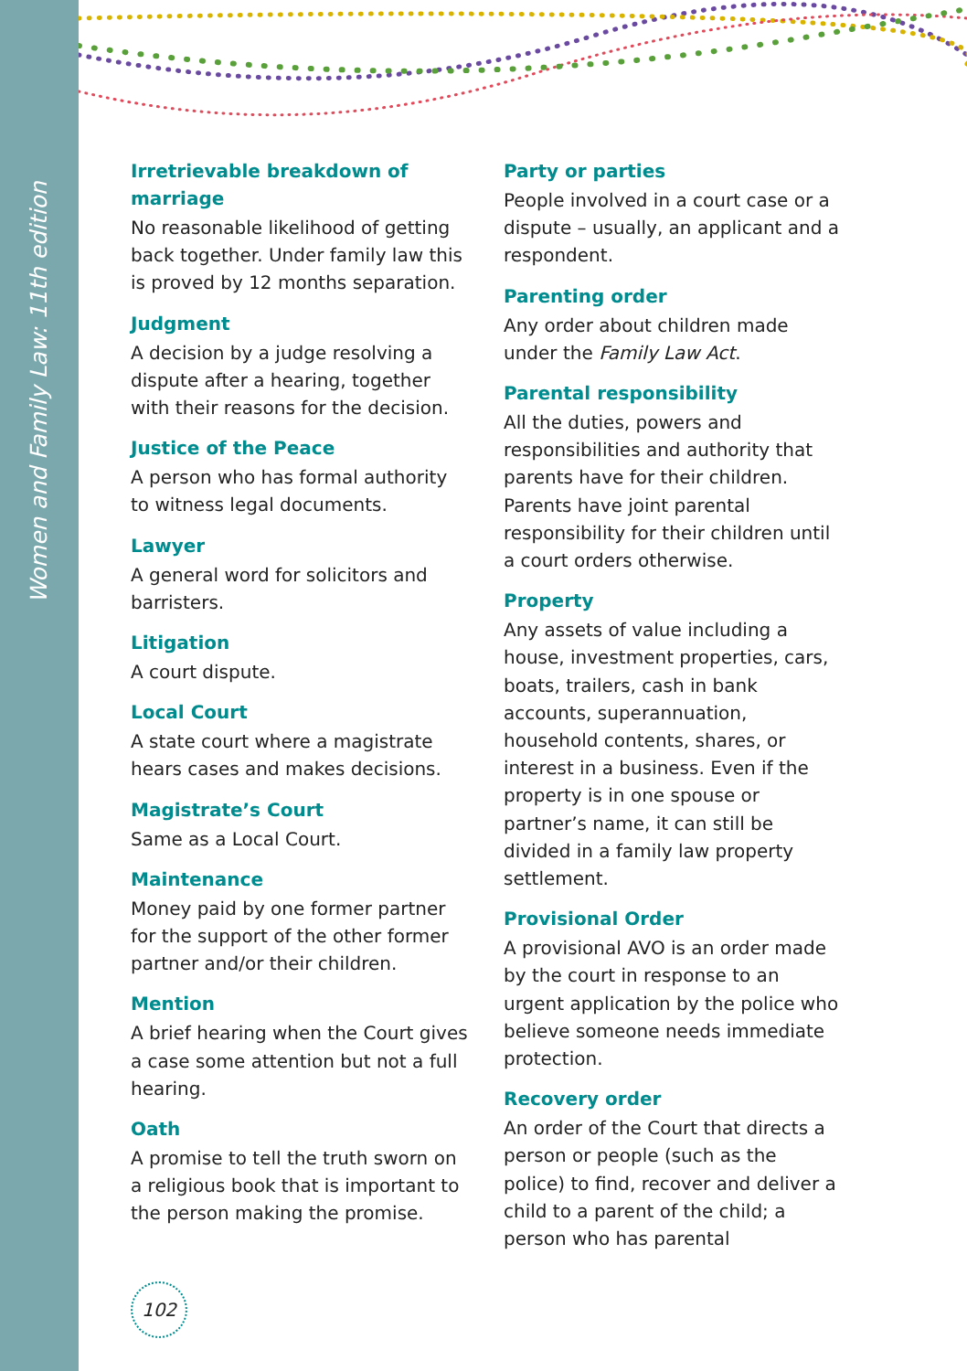Women and Family Law: 11th edition
Irretrievable breakdown of marriage
No reasonable likelihood of getting back together. Under family law this is proved by 12 months separation.
Judgment
A decision by a judge resolving a dispute after a hearing, together with their reasons for the decision.
Justice of the Peace
A person who has formal authority to witness legal documents.
Lawyer
A general word for solicitors and barristers.
Litigation
A court dispute.
Local Court
A state court where a magistrate hears cases and makes decisions.
Magistrate’s Court
Same as a Local Court.
Maintenance
Money paid by one former partner for the support of the other former partner and/or their children.
Mention
A brief hearing when the Court gives a case some attention but not a full hearing.
Oath
A promise to tell the truth sworn on a religious book that is important to the person making the promise.
Party or parties
People involved in a court case or a dispute – usually, an applicant and a respondent.
Parenting order
Any order about children made under the Family Law Act.
Parental responsibility
All the duties, powers and responsibilities and authority that parents have for their children. Parents have joint parental responsibility for their children until a court orders otherwise.
Property
Any assets of value including a house, investment properties, cars, boats, trailers, cash in bank accounts, superannuation, household contents, shares, or interest in a business. Even if the property is in one spouse or partner’s name, it can still be divided in a family law property settlement.
Provisional Order
A provisional AVO is an order made by the court in response to an urgent application by the police who believe someone needs immediate protection.
Recovery order
An order of the Court that directs a person or people (such as the police) to find, recover and deliver a child to a parent of the child; a person who has parental
102